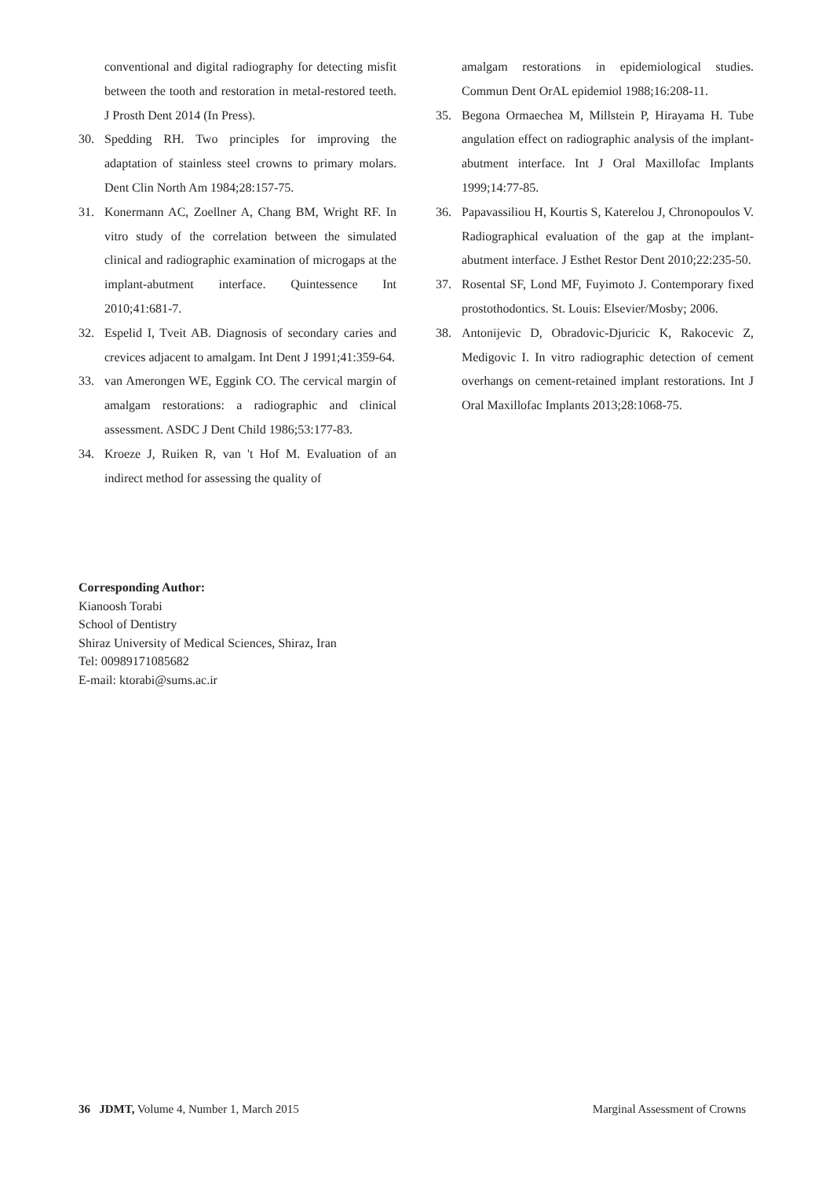conventional and digital radiography for detecting misfit between the tooth and restoration in metal-restored teeth. J Prosth Dent 2014 (In Press).
30. Spedding RH. Two principles for improving the adaptation of stainless steel crowns to primary molars. Dent Clin North Am 1984;28:157-75.
31. Konermann AC, Zoellner A, Chang BM, Wright RF. In vitro study of the correlation between the simulated clinical and radiographic examination of microgaps at the implant-abutment interface. Quintessence Int 2010;41:681-7.
32. Espelid I, Tveit AB. Diagnosis of secondary caries and crevices adjacent to amalgam. Int Dent J 1991;41:359-64.
33. van Amerongen WE, Eggink CO. The cervical margin of amalgam restorations: a radiographic and clinical assessment. ASDC J Dent Child 1986;53:177-83.
34. Kroeze J, Ruiken R, van 't Hof M. Evaluation of an indirect method for assessing the quality of
amalgam restorations in epidemiological studies. Commun Dent OrAL epidemiol 1988;16:208-11.
35. Begona Ormaechea M, Millstein P, Hirayama H. Tube angulation effect on radiographic analysis of the implant-abutment interface. Int J Oral Maxillofac Implants 1999;14:77-85.
36. Papavassiliou H, Kourtis S, Katerelou J, Chronopoulos V. Radiographical evaluation of the gap at the implant-abutment interface. J Esthet Restor Dent 2010;22:235-50.
37. Rosental SF, Lond MF, Fuyimoto J. Contemporary fixed prostothodontics. St. Louis: Elsevier/Mosby; 2006.
38. Antonijevic D, Obradovic-Djuricic K, Rakocevic Z, Medigovic I. In vitro radiographic detection of cement overhangs on cement-retained implant restorations. Int J Oral Maxillofac Implants 2013;28:1068-75.
Corresponding Author:
Kianoosh Torabi
School of Dentistry
Shiraz University of Medical Sciences, Shiraz, Iran
Tel: 00989171085682
E-mail: ktorabi@sums.ac.ir
36 JDMT, Volume 4, Number 1, March 2015 Marginal Assessment of Crowns